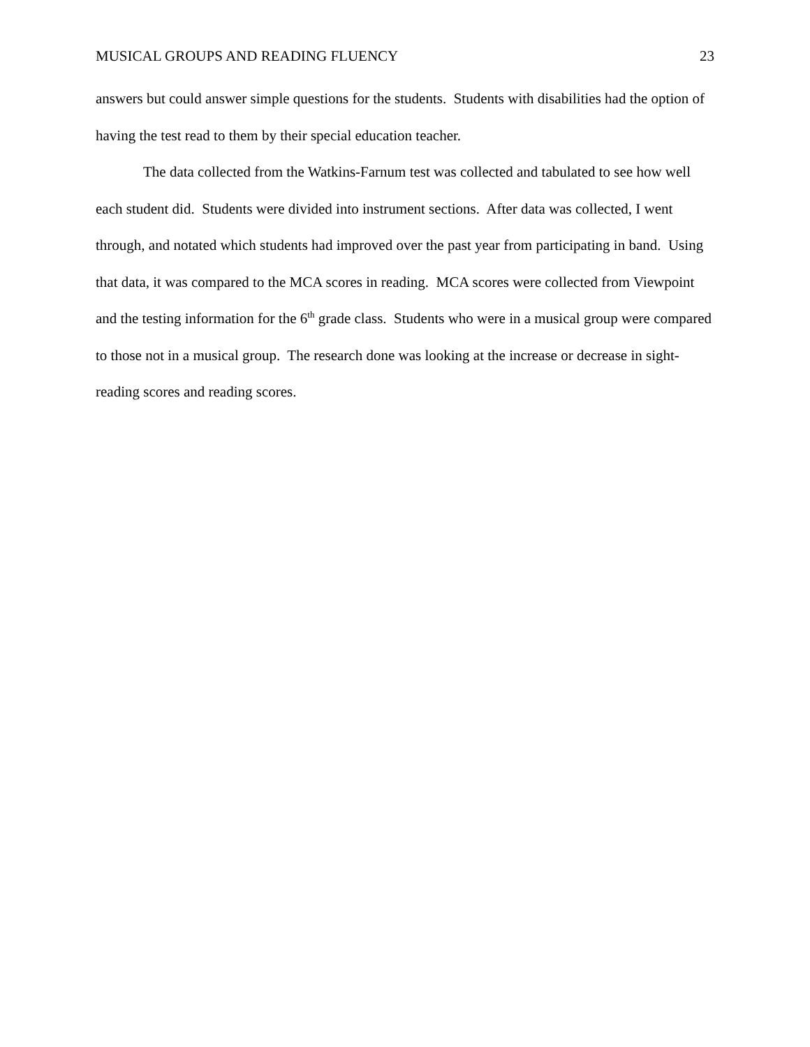MUSICAL GROUPS AND READING FLUENCY 23
answers but could answer simple questions for the students. Students with disabilities had the option of having the test read to them by their special education teacher.
The data collected from the Watkins-Farnum test was collected and tabulated to see how well each student did. Students were divided into instrument sections. After data was collected, I went through, and notated which students had improved over the past year from participating in band. Using that data, it was compared to the MCA scores in reading. MCA scores were collected from Viewpoint and the testing information for the 6<sup>th</sup> grade class. Students who were in a musical group were compared to those not in a musical group. The research done was looking at the increase or decrease in sight-reading scores and reading scores.